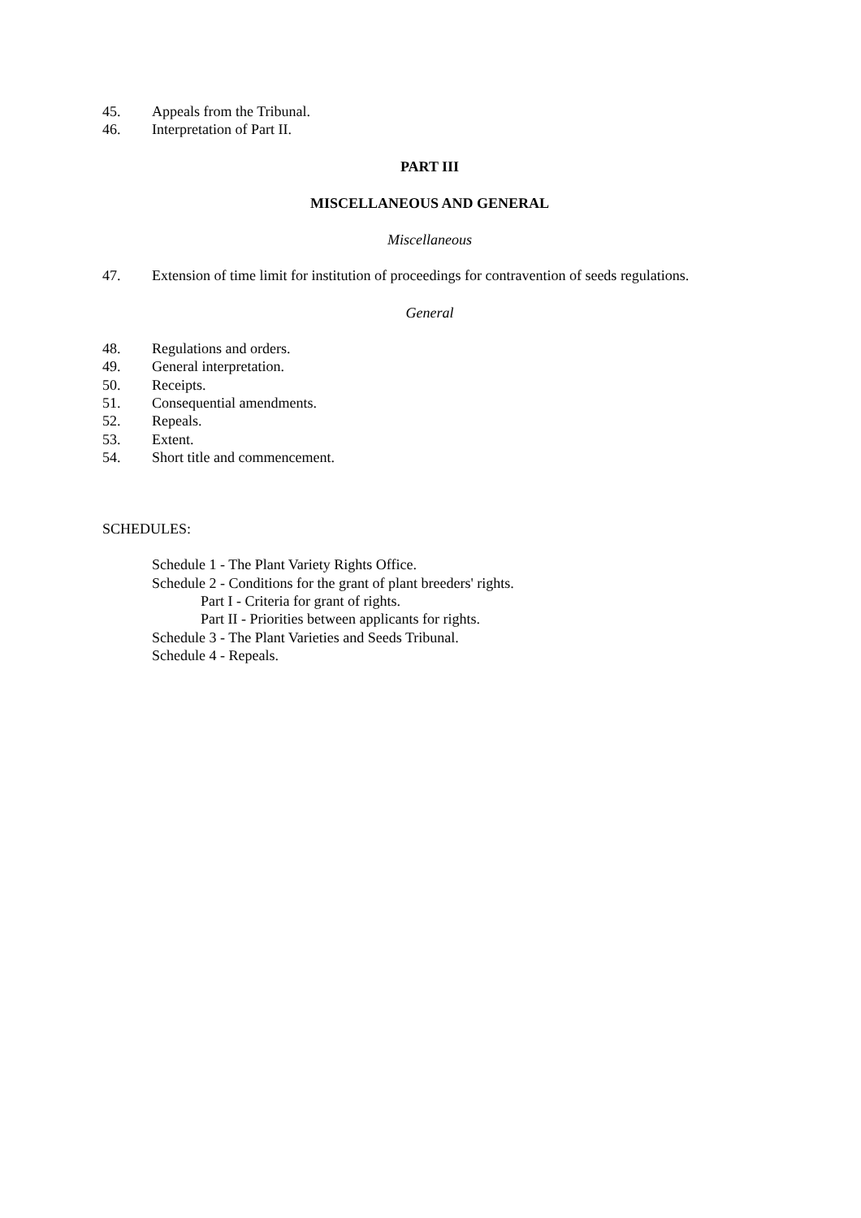45. Appeals from the Tribunal.
46. Interpretation of Part II.
PART III
MISCELLANEOUS AND GENERAL
Miscellaneous
47. Extension of time limit for institution of proceedings for contravention of seeds regulations.
General
48. Regulations and orders.
49. General interpretation.
50. Receipts.
51. Consequential amendments.
52. Repeals.
53. Extent.
54. Short title and commencement.
SCHEDULES:
Schedule 1 - The Plant Variety Rights Office.
Schedule 2 - Conditions for the grant of plant breeders' rights.
Part I - Criteria for grant of rights.
Part II - Priorities between applicants for rights.
Schedule 3 - The Plant Varieties and Seeds Tribunal.
Schedule 4 - Repeals.